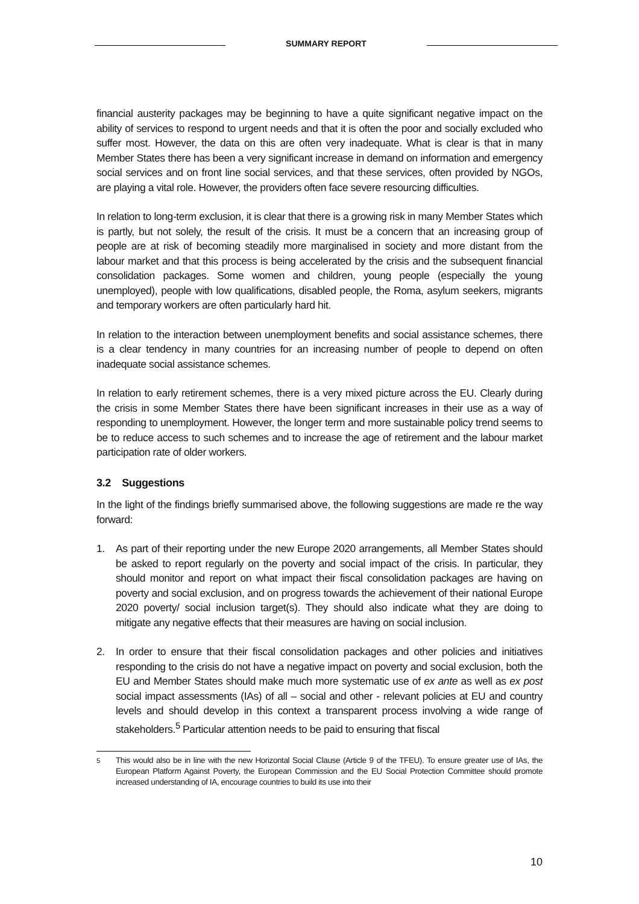SUMMARY REPORT
financial austerity packages may be beginning to have a quite significant negative impact on the ability of services to respond to urgent needs and that it is often the poor and socially excluded who suffer most. However, the data on this are often very inadequate. What is clear is that in many Member States there has been a very significant increase in demand on information and emergency social services and on front line social services, and that these services, often provided by NGOs, are playing a vital role. However, the providers often face severe resourcing difficulties.
In relation to long-term exclusion, it is clear that there is a growing risk in many Member States which is partly, but not solely, the result of the crisis. It must be a concern that an increasing group of people are at risk of becoming steadily more marginalised in society and more distant from the labour market and that this process is being accelerated by the crisis and the subsequent financial consolidation packages. Some women and children, young people (especially the young unemployed), people with low qualifications, disabled people, the Roma, asylum seekers, migrants and temporary workers are often particularly hard hit.
In relation to the interaction between unemployment benefits and social assistance schemes, there is a clear tendency in many countries for an increasing number of people to depend on often inadequate social assistance schemes.
In relation to early retirement schemes, there is a very mixed picture across the EU. Clearly during the crisis in some Member States there have been significant increases in their use as a way of responding to unemployment. However, the longer term and more sustainable policy trend seems to be to reduce access to such schemes and to increase the age of retirement and the labour market participation rate of older workers.
3.2 Suggestions
In the light of the findings briefly summarised above, the following suggestions are made re the way forward:
1. As part of their reporting under the new Europe 2020 arrangements, all Member States should be asked to report regularly on the poverty and social impact of the crisis. In particular, they should monitor and report on what impact their fiscal consolidation packages are having on poverty and social exclusion, and on progress towards the achievement of their national Europe 2020 poverty/ social inclusion target(s). They should also indicate what they are doing to mitigate any negative effects that their measures are having on social inclusion.
2. In order to ensure that their fiscal consolidation packages and other policies and initiatives responding to the crisis do not have a negative impact on poverty and social exclusion, both the EU and Member States should make much more systematic use of ex ante as well as ex post social impact assessments (IAs) of all – social and other - relevant policies at EU and country levels and should develop in this context a transparent process involving a wide range of stakeholders.<sup>5</sup> Particular attention needs to be paid to ensuring that fiscal
<sup>5</sup> This would also be in line with the new Horizontal Social Clause (Article 9 of the TFEU). To ensure greater use of IAs, the European Platform Against Poverty, the European Commission and the EU Social Protection Committee should promote increased understanding of IA, encourage countries to build its use into their
10